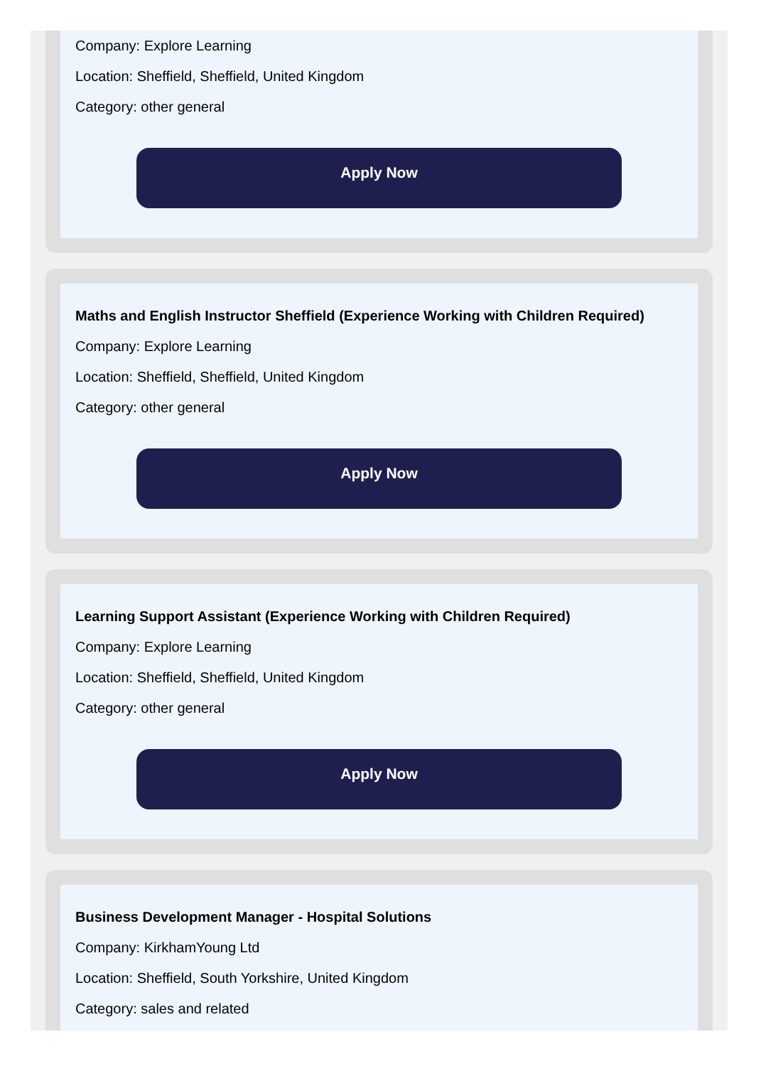Company: Explore Learning
Location: Sheffield, Sheffield, United Kingdom
Category: other general
Apply Now
Maths and English Instructor Sheffield (Experience Working with Children Required)
Company: Explore Learning
Location: Sheffield, Sheffield, United Kingdom
Category: other general
Apply Now
Learning Support Assistant (Experience Working with Children Required)
Company: Explore Learning
Location: Sheffield, Sheffield, United Kingdom
Category: other general
Apply Now
Business Development Manager - Hospital Solutions
Company: KirkhamYoung Ltd
Location: Sheffield, South Yorkshire, United Kingdom
Category: sales and related